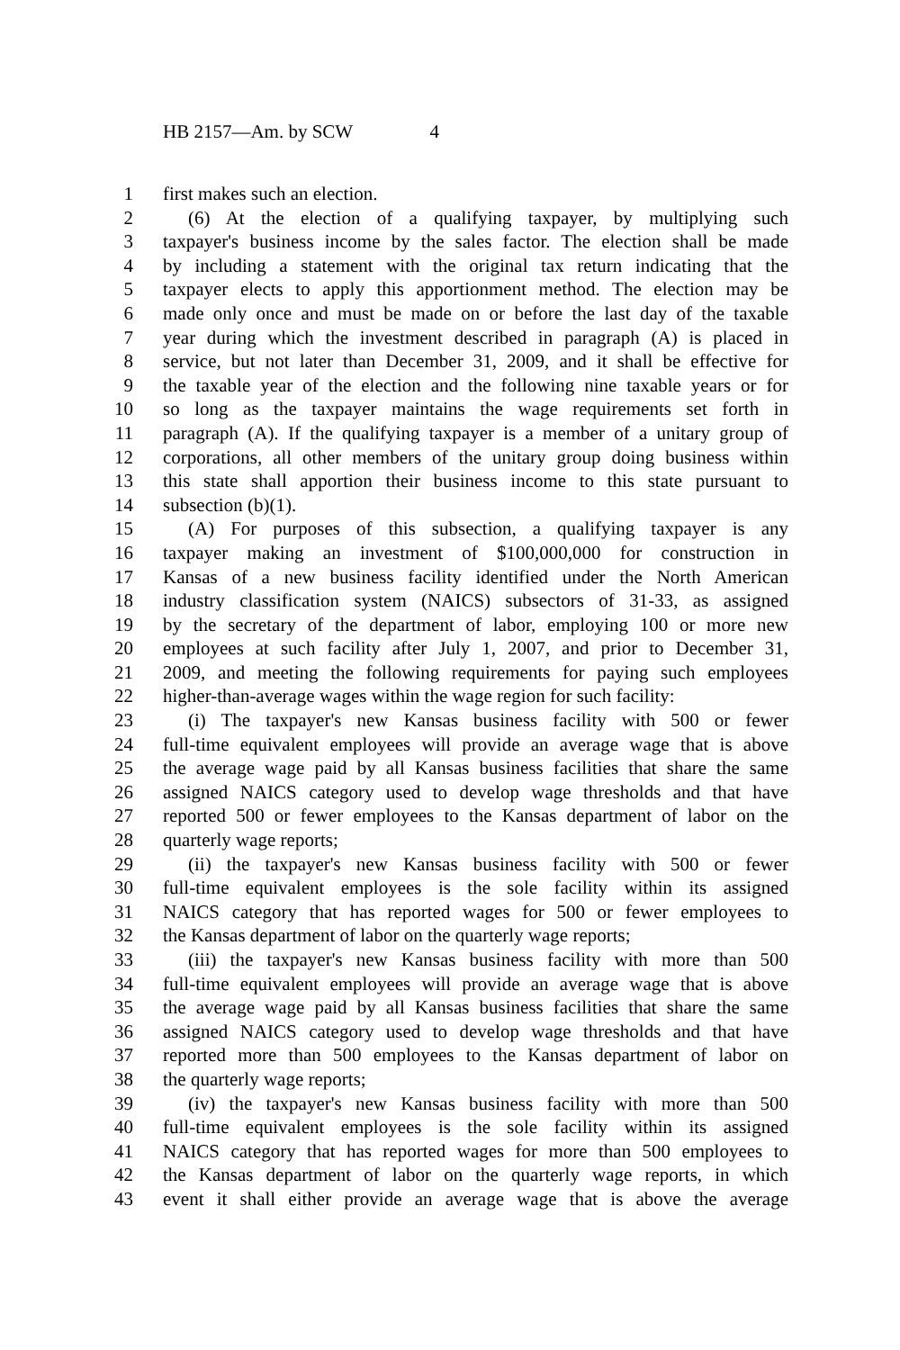HB 2157—Am. by SCW 4
1 first makes such an election.
2 (6) At the election of a qualifying taxpayer, by multiplying such
3 taxpayer's business income by the sales factor. The election shall be made
4 by including a statement with the original tax return indicating that the
5 taxpayer elects to apply this apportionment method. The election may be
6 made only once and must be made on or before the last day of the taxable
7 year during which the investment described in paragraph (A) is placed in
8 service, but not later than December 31, 2009, and it shall be effective for
9 the taxable year of the election and the following nine taxable years or for
10 so long as the taxpayer maintains the wage requirements set forth in
11 paragraph (A). If the qualifying taxpayer is a member of a unitary group of
12 corporations, all other members of the unitary group doing business within
13 this state shall apportion their business income to this state pursuant to
14 subsection (b)(1).
15 (A) For purposes of this subsection, a qualifying taxpayer is any
16 taxpayer making an investment of $100,000,000 for construction in
17 Kansas of a new business facility identified under the North American
18 industry classification system (NAICS) subsectors of 31-33, as assigned
19 by the secretary of the department of labor, employing 100 or more new
20 employees at such facility after July 1, 2007, and prior to December 31,
21 2009, and meeting the following requirements for paying such employees
22 higher-than-average wages within the wage region for such facility:
23 (i) The taxpayer's new Kansas business facility with 500 or fewer
24 full-time equivalent employees will provide an average wage that is above
25 the average wage paid by all Kansas business facilities that share the same
26 assigned NAICS category used to develop wage thresholds and that have
27 reported 500 or fewer employees to the Kansas department of labor on the
28 quarterly wage reports;
29 (ii) the taxpayer's new Kansas business facility with 500 or fewer
30 full-time equivalent employees is the sole facility within its assigned
31 NAICS category that has reported wages for 500 or fewer employees to
32 the Kansas department of labor on the quarterly wage reports;
33 (iii) the taxpayer's new Kansas business facility with more than 500
34 full-time equivalent employees will provide an average wage that is above
35 the average wage paid by all Kansas business facilities that share the same
36 assigned NAICS category used to develop wage thresholds and that have
37 reported more than 500 employees to the Kansas department of labor on
38 the quarterly wage reports;
39 (iv) the taxpayer's new Kansas business facility with more than 500
40 full-time equivalent employees is the sole facility within its assigned
41 NAICS category that has reported wages for more than 500 employees to
42 the Kansas department of labor on the quarterly wage reports, in which
43 event it shall either provide an average wage that is above the average